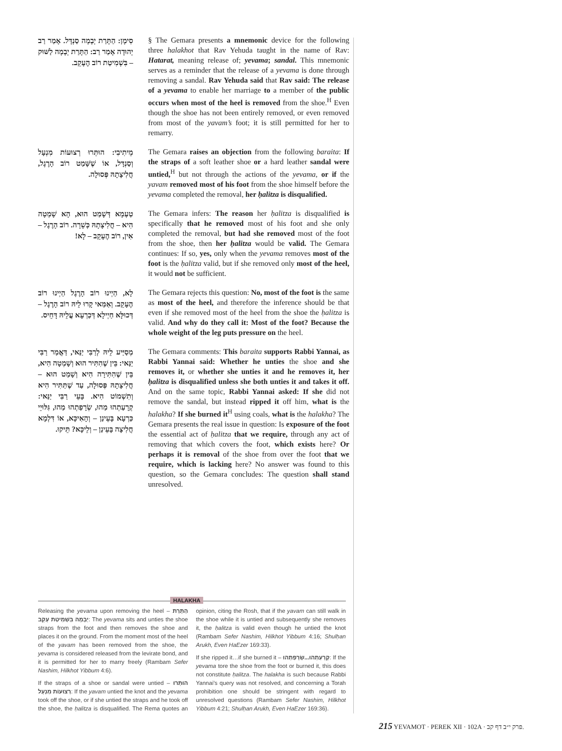סִימָן: הַתָּרַת יְבָמָה סַנְדָּל. אָמַר רַב יְהוּדָה אָמַר רַב: הַתָּרַת יְבָמָה לַשּׁוּק – בִּשְׁמִיטַת רוֹב הֶעָקֵב.
§ The Gemara presents a mnemonic device for the following three halakhot that Rav Yehuda taught in the name of Rav: Hatarat, meaning release of; yevama; sandal. This mnemonic serves as a reminder that the release of a yevama is done through removing a sandal. Rav Yehuda said that Rav said: The release of a yevama to enable her marriage to a member of the public occurs when most of the heel is removed from the shoe.<sup>H</sup> Even though the shoe has not been entirely removed, or even removed from most of the yavam’s foot; it is still permitted for her to remarry.
מֵיתִיבִי: הוּתְּרוּ רְצוּעוֹת מִנְעָל וְסַנְדָּל, אוֹ שֶׁשָּׁמַט רוֹב הָרֶגֶל, חֲלִיצָתָהּ פְּסוּלָה.
The Gemara raises an objection from the following baraita: If the straps of a soft leather shoe or a hard leather sandal were untied,<sup>H</sup> but not through the actions of the yevama, or if the yavam removed most of his foot from the shoe himself before the yevama completed the removal, her ḥalitza is disqualified.
טַעְמָא דְּשָׁמַט הוּא, הָא שָׁמְטָה הִיא – חֲלִיצָתָהּ כְּשֵׁרָה. רוֹב הָרֶגֶל – אִין, רוֹב הֶעָקֵב – לָא!
The Gemara infers: The reason her ḥalitza is disqualified is specifically that he removed most of his foot and she only completed the removal, but had she removed most of the foot from the shoe, then her ḥalitza would be valid. The Gemara continues: If so, yes, only when the yevama removes most of the foot is the ḥalitza valid, but if she removed only most of the heel, it would not be sufficient.
לָא, הַיְינוּ רוֹב הָרֶגֶל הַיְינוּ רוֹב הֶעָקֵב. וְאַמַּאי קָרוּ לֵיהּ רוֹב הָרֶגֶל – דְּכוּלָּא חַיְילָא דְּכַרְעָא עֲלֵיהּ דָּחֵיס.
The Gemara rejects this question: No, most of the foot is the same as most of the heel, and therefore the inference should be that even if she removed most of the heel from the shoe the ḥalitza is valid. And why do they call it: Most of the foot? Because the whole weight of the leg puts pressure on the heel.
מְסַיַּיע לֵיהּ לְרַבִּי יַנַּאי, דַּאֲמַר רַבִּי יַנַּאי: בֵּין שֶׁהִתִּיר הוּא וְשָׁמְטָה הִיא, בֵּין שֶׁהִתִּירָה הִיא וְשָׁמַט הוּא – חֲלִיצָתָהּ פְּסוּלָה, עַד שֶׁתַּתִּיר הִיא וְתִשְׁמוֹט הִיא. בָּעֵי רַבִּי יַנַּאי: קְרָעַתְהוּ מַהוּ, שְׂרָפַתְהוּ מַהוּ, גִּלּוּיֵי כַּרְעָא בָּעֵינַן – וְהָאִיכָּא, אוֹ דִּלְמָא חֲלִיצָה בָּעֵינַן – וְלֵיכָּא? תֵּיקוּ.
The Gemara comments: This baraita supports Rabbi Yannai, as Rabbi Yannai said: Whether he unties the shoe and she removes it, or whether she unties it and he removes it, her ḥalitza is disqualified unless she both unties it and takes it off. And on the same topic, Rabbi Yannai asked: If she did not remove the sandal, but instead ripped it off him, what is the halakha? If she burned it<sup>H</sup> using coals, what is the halakha? The Gemara presents the real issue in question: Is exposure of the foot the essential act of ḥalitza that we require, through any act of removing that which covers the foot, which exists here? Or perhaps it is removal of the shoe from over the foot that we require, which is lacking here? No answer was found to this question, so the Gemara concludes: The question shall stand unresolved.
HALAKHA
Releasing the yevama upon removing the heel – הַתָּרַת יְבָמָה בִּשְׁמִיטַת עָקֵב: The yevama sits and unties the shoe straps from the foot and then removes the shoe and places it on the ground. From the moment most of the heel of the yavam has been removed from the shoe, the yevama is considered released from the levirate bond, and it is permitted for her to marry freely (Rambam Sefer Nashim, Hilkhot Yibbum 4:6).
If the straps of a shoe or sandal were untied – הוּתְּרוּ רְצוּעוֹת מִנְעָל: If the yavam untied the knot and the yevama took off the shoe, or if she untied the straps and he took off the shoe, the ḥalitza is disqualified. The Rema quotes an opinion, citing the Rosh, that if the yavam can still walk in the shoe while it is untied and subsequently she removes it, the ḥalitza is valid even though he untied the knot (Rambam Sefer Nashim, Hilkhot Yibbum 4:16; Shulḥan Arukh, Even HaEzer 169:33).
If she ripped it…if she burned it – קְרָעַתְהוּ...שְׂרָפַתְהוּ: If the yevama tore the shoe from the foot or burned it, this does not constitute ḥalitza. The halakha is such because Rabbi Yannai’s query was not resolved, and concerning a Torah prohibition one should be stringent with regard to unresolved questions (Rambam Sefer Nashim, Hilkhot Yibbum 4:21; Shulḥan Arukh, Even HaEzer 169:36).
215 YEVAMOT · PEREK XII · 102A · פרק י״ב דף קב.